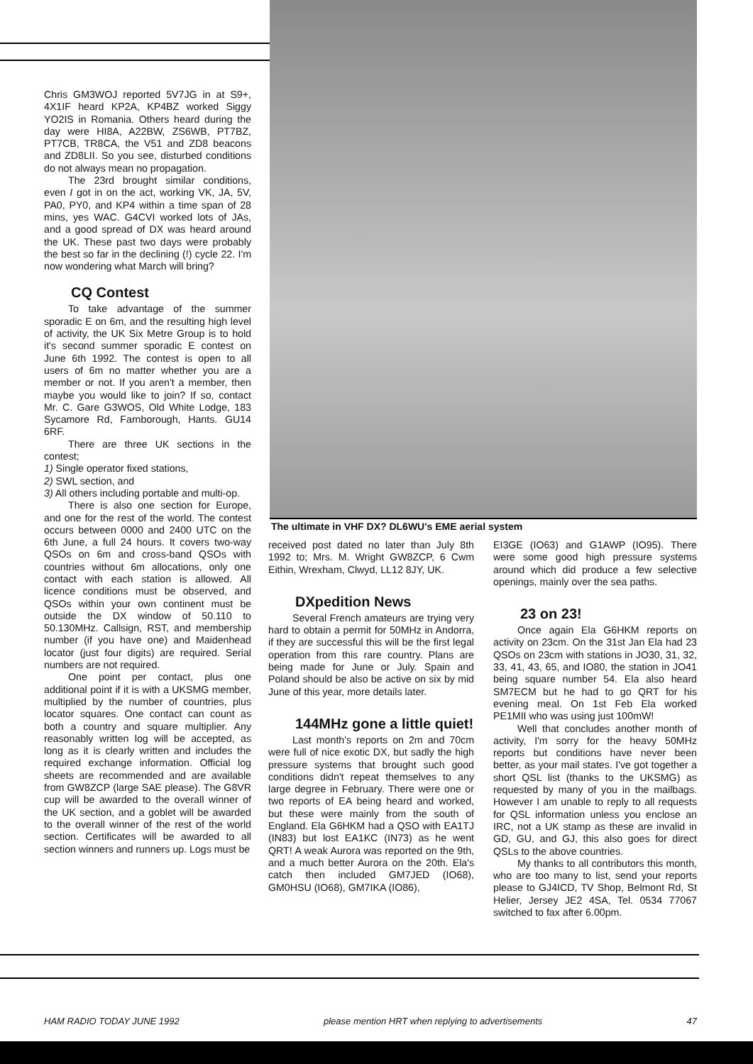Chris GM3WOJ reported 5V7JG in at S9+, 4X1IF heard KP2A, KP4BZ worked Siggy YO2IS in Romania. Others heard during the day were HI8A, A22BW, ZS6WB, PT7BZ, PT7CB, TR8CA, the V51 and ZD8 beacons and ZD8LII. So you see, disturbed conditions do not always mean no propagation.
The 23rd brought similar conditions, even I got in on the act, working VK, JA, 5V, PA0, PY0, and KP4 within a time span of 28 mins, yes WAC. G4CVI worked lots of JAs, and a good spread of DX was heard around the UK. These past two days were probably the best so far in the declining (!) cycle 22. I'm now wondering what March will bring?
CQ Contest
To take advantage of the summer sporadic E on 6m, and the resulting high level of activity, the UK Six Metre Group is to hold it's second summer sporadic E contest on June 6th 1992. The contest is open to all users of 6m no matter whether you are a member or not. If you aren't a member, then maybe you would like to join? If so, contact Mr. C. Gare G3WOS, Old White Lodge, 183 Sycamore Rd, Farnborough, Hants. GU14 6RF.
There are three UK sections in the contest;
1) Single operator fixed stations,
2) SWL section, and
3) All others including portable and multi-op.
There is also one section for Europe, and one for the rest of the world. The contest occurs between 0000 and 2400 UTC on the 6th June, a full 24 hours. It covers two-way QSOs on 6m and cross-band QSOs with countries without 6m allocations, only one contact with each station is allowed. All licence conditions must be observed, and QSOs within your own continent must be outside the DX window of 50.110 to 50.130MHz. Callsign, RST, and membership number (if you have one) and Maidenhead locator (just four digits) are required. Serial numbers are not required.
One point per contact, plus one additional point if it is with a UKSMG member, multiplied by the number of countries, plus locator squares. One contact can count as both a country and square multiplier. Any reasonably written log will be accepted, as long as it is clearly written and includes the required exchange information. Official log sheets are recommended and are available from GW8ZCP (large SAE please). The G8VR cup will be awarded to the overall winner of the UK section, and a goblet will be awarded to the overall winner of the rest of the world section. Certificates will be awarded to all section winners and runners up. Logs must be
The ultimate in VHF DX? DL6WU's EME aerial system
received post dated no later than July 8th 1992 to; Mrs. M. Wright GW8ZCP, 6 Cwm Eithin, Wrexham, Clwyd, LL12 8JY, UK.
DXpedition News
Several French amateurs are trying very hard to obtain a permit for 50MHz in Andorra, if they are successful this will be the first legal operation from this rare country. Plans are being made for June or July. Spain and Poland should be also be active on six by mid June of this year, more details later.
144MHz gone a little quiet!
Last month's reports on 2m and 70cm were full of nice exotic DX, but sadly the high pressure systems that brought such good conditions didn't repeat themselves to any large degree in February. There were one or two reports of EA being heard and worked, but these were mainly from the south of England. Ela G6HKM had a QSO with EA1TJ (IN83) but lost EA1KC (IN73) as he went QRT! A weak Aurora was reported on the 9th, and a much better Aurora on the 20th. Ela's catch then included GM7JED (IO68), GM0HSU (IO68), GM7IKA (IO86),
EI3GE (IO63) and G1AWP (IO95). There were some good high pressure systems around which did produce a few selective openings, mainly over the sea paths.
23 on 23!
Once again Ela G6HKM reports on activity on 23cm. On the 31st Jan Ela had 23 QSOs on 23cm with stations in JO30, 31, 32, 33, 41, 43, 65, and IO80, the station in JO41 being square number 54. Ela also heard SM7ECM but he had to go QRT for his evening meal. On 1st Feb Ela worked PE1MII who was using just 100mW!
Well that concludes another month of activity, I'm sorry for the heavy 50MHz reports but conditions have never been better, as your mail states. I've got together a short QSL list (thanks to the UKSMG) as requested by many of you in the mailbags. However I am unable to reply to all requests for QSL information unless you enclose an IRC, not a UK stamp as these are invalid in GD, GU, and GJ, this also goes for direct QSLs to the above countries.
My thanks to all contributors this month, who are too many to list, send your reports please to GJ4ICD, TV Shop, Belmont Rd, St Helier, Jersey JE2 4SA, Tel. 0534 77067 switched to fax after 6.00pm.
HAM RADIO TODAY JUNE 1992 please mention HRT when replying to advertisements 47